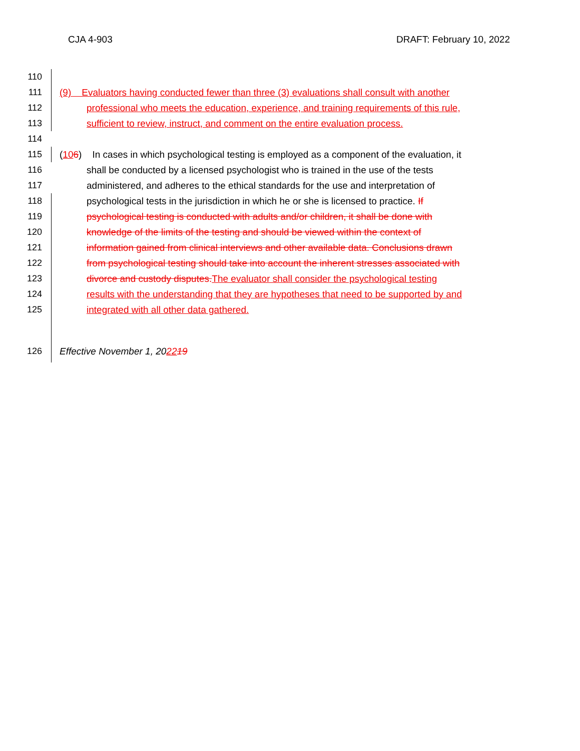CJA 4-903 DRAFT: February 10, 2022
110
111 (9) Evaluators having conducted fewer than three (3) evaluations shall consult with another
112 professional who meets the education, experience, and training requirements of this rule,
113 sufficient to review, instruct, and comment on the entire evaluation process.
114
115 (106) In cases in which psychological testing is employed as a component of the evaluation, it
116 shall be conducted by a licensed psychologist who is trained in the use of the tests
117 administered, and adheres to the ethical standards for the use and interpretation of
118 psychological tests in the jurisdiction in which he or she is licensed to practice. If
119 psychological testing is conducted with adults and/or children, it shall be done with
120 knowledge of the limits of the testing and should be viewed within the context of
121 information gained from clinical interviews and other available data. Conclusions drawn
122 from psychological testing should take into account the inherent stresses associated with
123 divorce and custody disputes. The evaluator shall consider the psychological testing
124 results with the understanding that they are hypotheses that need to be supported by and
125 integrated with all other data gathered.
126 Effective November 1, 202219